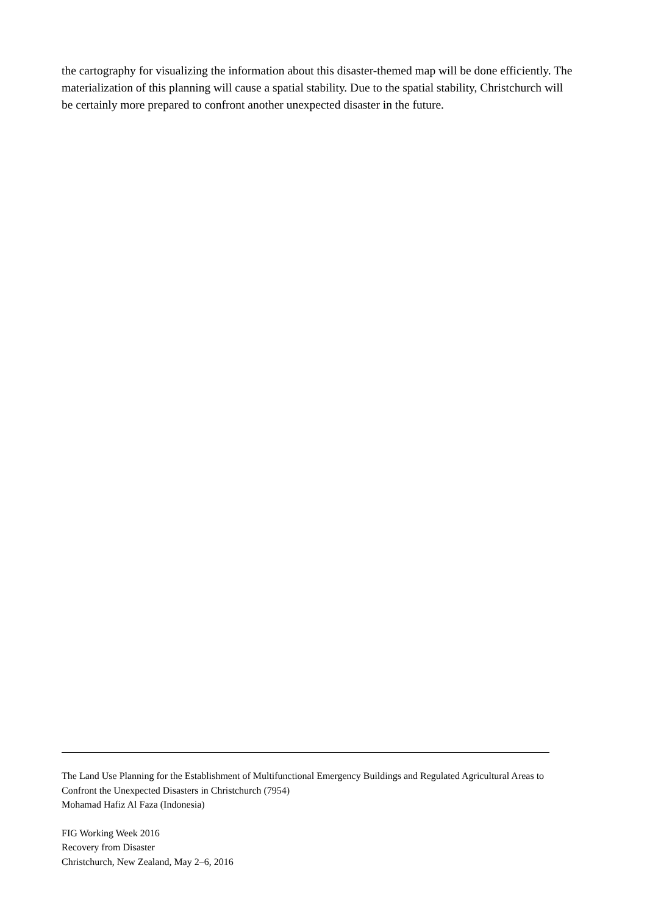the cartography for visualizing the information about this disaster-themed map will be done efficiently. The materialization of this planning will cause a spatial stability. Due to the spatial stability, Christchurch will be certainly more prepared to confront another unexpected disaster in the future.
The Land Use Planning for the Establishment of Multifunctional Emergency Buildings and Regulated Agricultural Areas to Confront the Unexpected Disasters in Christchurch (7954)
Mohamad Hafiz Al Faza (Indonesia)
FIG Working Week 2016
Recovery from Disaster
Christchurch, New Zealand, May 2–6, 2016